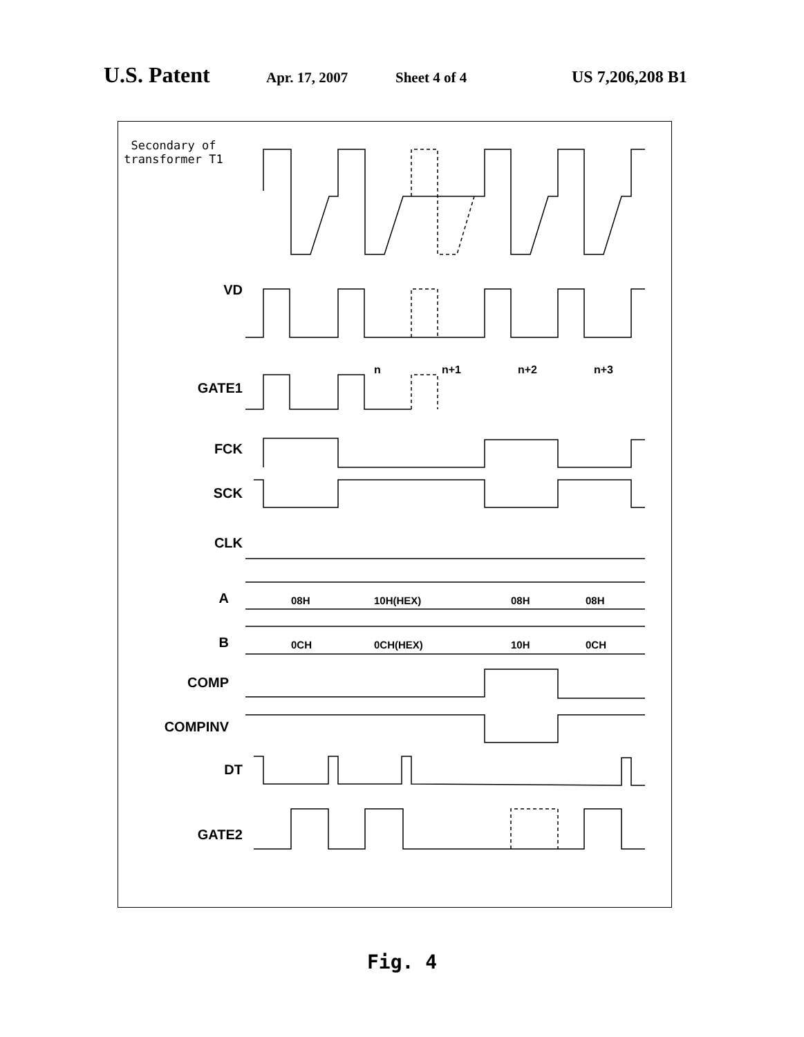U.S. Patent Apr. 17, 2007 Sheet 4 of 4 US 7,206,208 B1
Secondary of transformer T1
VD
n n+1 n+2 n+3
GATE1
FCK
SCK
CLK
A 08H 10H(HEX) 08H 08H
B 0CH 0CH(HEX) 10H 0CH
COMP
COMPINV
DT
GATE2
Fig. 4